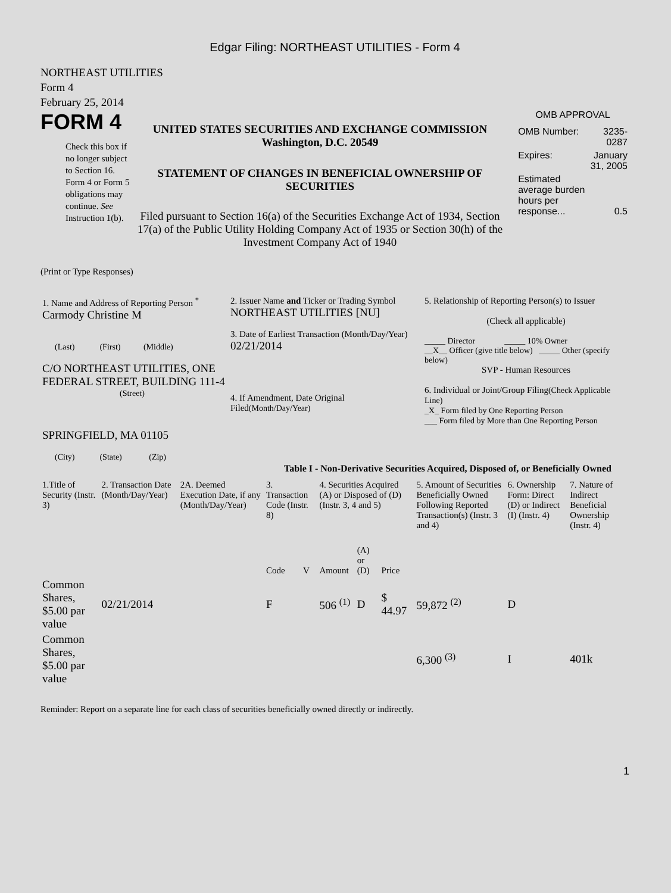Edgar Filing: NORTHEAST UTILITIES - Form 4
NORTHEAST UTILITIES
Form 4
February 25, 2014
FORM 4
Check this box if no longer subject to Section 16. Form 4 or Form 5 obligations may continue. See Instruction 1(b).
UNITED STATES SECURITIES AND EXCHANGE COMMISSION
Washington, D.C. 20549
STATEMENT OF CHANGES IN BENEFICIAL OWNERSHIP OF SECURITIES
Filed pursuant to Section 16(a) of the Securities Exchange Act of 1934, Section 17(a) of the Public Utility Holding Company Act of 1935 or Section 30(h) of the Investment Company Act of 1940
OMB APPROVAL
| OMB Number: | 3235-0287 |
| Expires: | January 31, 2005 |
| Estimated average burden hours per response... | 0.5 |
(Print or Type Responses)
| 1. Name and Address of Reporting Person <sup>*</sup> Carmody Christine M (Last) (First) (Middle) C/O NORTHEAST UTILITIES, ONE FEDERAL STREET, BUILDING 111-4 (Street) SPRINGFIELD, MA 01105 (City) (State) (Zip) | 2. Issuer Name and Ticker or Trading Symbol NORTHEAST UTILITIES [NU] 3. Date of Earliest Transaction (Month/Day/Year) 02/21/2014 4. If Amendment, Date Original Filed (Month/Day/Year) | 5. Relationship of Reporting Person(s) to Issuer (Check all applicable) _____ Director _____ 10% Owner __X__ Officer (give title below) _____ Other (specify below) SVP - Human Resources 6. Individual or Joint/Group Filing (Check Applicable Line) _X_ Form filed by One Reporting Person ___ Form filed by More than One Reporting Person |
Table I - Non-Derivative Securities Acquired, Disposed of, or Beneficially Owned
| 1.Title of Security (Instr. 3) | 2. Transaction Date (Month/Day/Year) | 2A. Deemed Execution Date, if any (Month/Day/Year) | 3. Transaction Code (Instr. 8) | | 4. Securities Acquired (A) or Disposed of (D) (Instr. 3, 4 and 5) | | | 5. Amount of Securities Beneficially Owned Following Reported Transaction(s) (Instr. 3 and 4) | 6. Ownership Form: Direct (D) or Indirect (I) (Instr. 4) | 7. Nature of Indirect Beneficial Ownership (Instr. 4) |
| --- | --- | --- | --- | --- | --- | --- | --- | --- | --- | --- |
| | | | Code | V | Amount | (A) or (D) | Price | | | |
| Common Shares, $5.00 par value | 02/21/2014 | | F | | 506 <sup>(1)</sup> | D | $ 44.97 | 59,872 <sup>(2)</sup> | D | |
| Common Shares, $5.00 par value | | | | | | | | 6,300 <sup>(3)</sup> | I | 401k |
Reminder: Report on a separate line for each class of securities beneficially owned directly or indirectly.
1